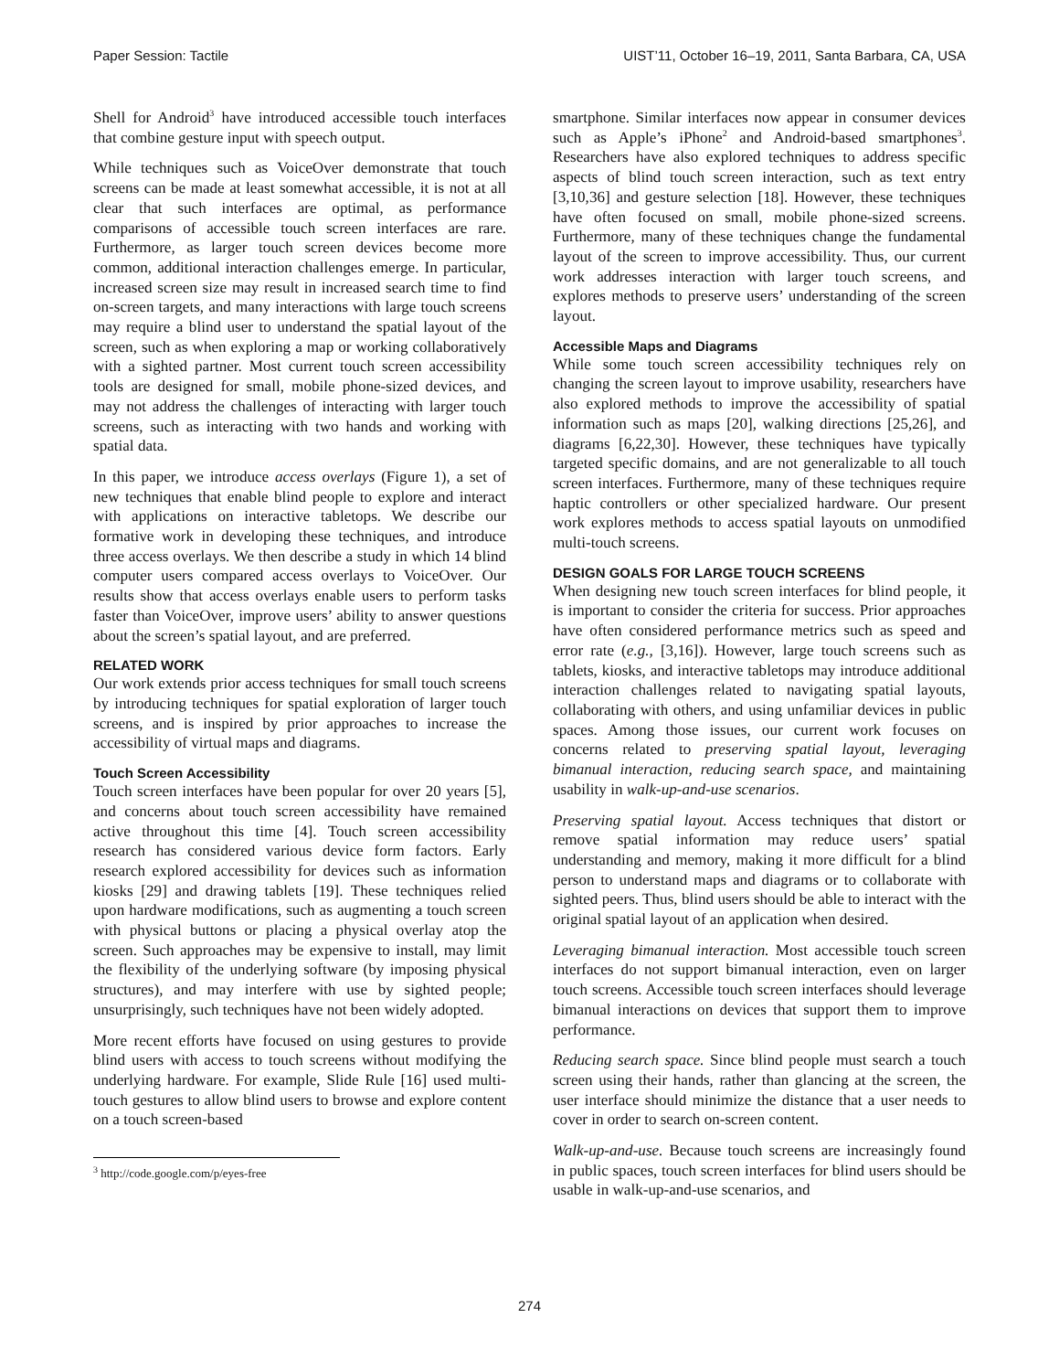Paper Session: Tactile UIST’11, October 16–19, 2011, Santa Barbara, CA, USA
Shell for Android<sup>3</sup> have introduced accessible touch interfaces that combine gesture input with speech output.
While techniques such as VoiceOver demonstrate that touch screens can be made at least somewhat accessible, it is not at all clear that such interfaces are optimal, as performance comparisons of accessible touch screen interfaces are rare. Furthermore, as larger touch screen devices become more common, additional interaction challenges emerge. In particular, increased screen size may result in increased search time to find on-screen targets, and many interactions with large touch screens may require a blind user to understand the spatial layout of the screen, such as when exploring a map or working collaboratively with a sighted partner. Most current touch screen accessibility tools are designed for small, mobile phone-sized devices, and may not address the challenges of interacting with larger touch screens, such as interacting with two hands and working with spatial data.
In this paper, we introduce access overlays (Figure 1), a set of new techniques that enable blind people to explore and interact with applications on interactive tabletops. We describe our formative work in developing these techniques, and introduce three access overlays. We then describe a study in which 14 blind computer users compared access overlays to VoiceOver. Our results show that access overlays enable users to perform tasks faster than VoiceOver, improve users’ ability to answer questions about the screen’s spatial layout, and are preferred.
RELATED WORK
Our work extends prior access techniques for small touch screens by introducing techniques for spatial exploration of larger touch screens, and is inspired by prior approaches to increase the accessibility of virtual maps and diagrams.
Touch Screen Accessibility
Touch screen interfaces have been popular for over 20 years [5], and concerns about touch screen accessibility have remained active throughout this time [4]. Touch screen accessibility research has considered various device form factors. Early research explored accessibility for devices such as information kiosks [29] and drawing tablets [19]. These techniques relied upon hardware modifications, such as augmenting a touch screen with physical buttons or placing a physical overlay atop the screen. Such approaches may be expensive to install, may limit the flexibility of the underlying software (by imposing physical structures), and may interfere with use by sighted people; unsurprisingly, such techniques have not been widely adopted.
More recent efforts have focused on using gestures to provide blind users with access to touch screens without modifying the underlying hardware. For example, Slide Rule [16] used multi-touch gestures to allow blind users to browse and explore content on a touch screen-based
<sup>3</sup> http://code.google.com/p/eyes-free
smartphone. Similar interfaces now appear in consumer devices such as Apple’s iPhone<sup>2</sup> and Android-based smartphones<sup>3</sup>. Researchers have also explored techniques to address specific aspects of blind touch screen interaction, such as text entry [3,10,36] and gesture selection [18]. However, these techniques have often focused on small, mobile phone-sized screens. Furthermore, many of these techniques change the fundamental layout of the screen to improve accessibility. Thus, our current work addresses interaction with larger touch screens, and explores methods to preserve users’ understanding of the screen layout.
Accessible Maps and Diagrams
While some touch screen accessibility techniques rely on changing the screen layout to improve usability, researchers have also explored methods to improve the accessibility of spatial information such as maps [20], walking directions [25,26], and diagrams [6,22,30]. However, these techniques have typically targeted specific domains, and are not generalizable to all touch screen interfaces. Furthermore, many of these techniques require haptic controllers or other specialized hardware. Our present work explores methods to access spatial layouts on unmodified multi-touch screens.
DESIGN GOALS FOR LARGE TOUCH SCREENS
When designing new touch screen interfaces for blind people, it is important to consider the criteria for success. Prior approaches have often considered performance metrics such as speed and error rate (e.g., [3,16]). However, large touch screens such as tablets, kiosks, and interactive tabletops may introduce additional interaction challenges related to navigating spatial layouts, collaborating with others, and using unfamiliar devices in public spaces. Among those issues, our current work focuses on concerns related to preserving spatial layout, leveraging bimanual interaction, reducing search space, and maintaining usability in walk-up-and-use scenarios.
Preserving spatial layout. Access techniques that distort or remove spatial information may reduce users’ spatial understanding and memory, making it more difficult for a blind person to understand maps and diagrams or to collaborate with sighted peers. Thus, blind users should be able to interact with the original spatial layout of an application when desired.
Leveraging bimanual interaction. Most accessible touch screen interfaces do not support bimanual interaction, even on larger touch screens. Accessible touch screen interfaces should leverage bimanual interactions on devices that support them to improve performance.
Reducing search space. Since blind people must search a touch screen using their hands, rather than glancing at the screen, the user interface should minimize the distance that a user needs to cover in order to search on-screen content.
Walk-up-and-use. Because touch screens are increasingly found in public spaces, touch screen interfaces for blind users should be usable in walk-up-and-use scenarios, and
274